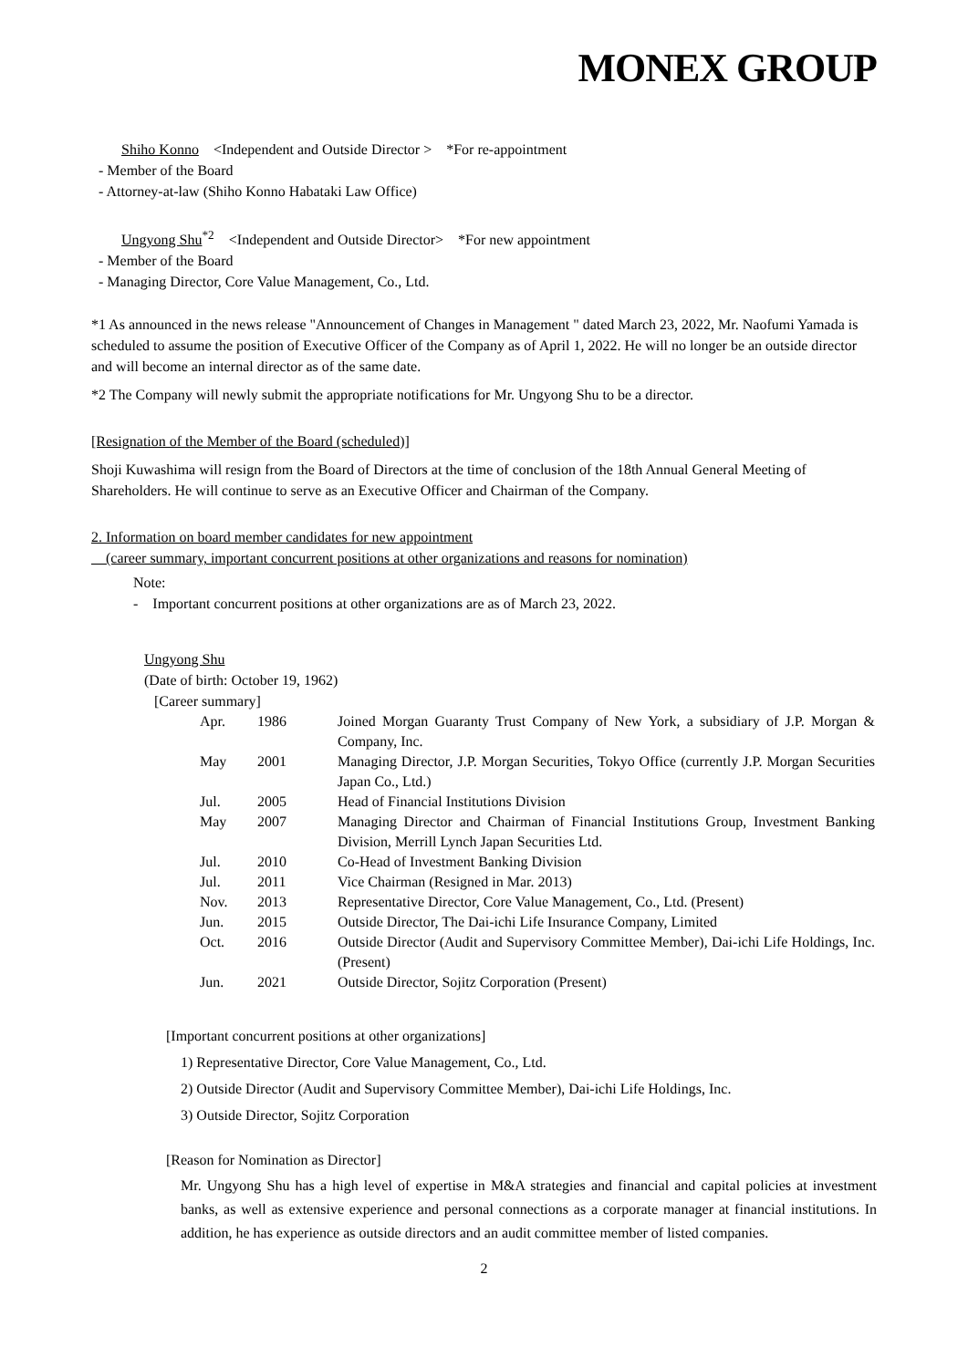MONEX GROUP
Shiho Konno <Independent and Outside Director > *For re-appointment
- Member of the Board
- Attorney-at-law (Shiho Konno Habataki Law Office)
Ungyong Shu<sup>*2</sup> <Independent and Outside Director> *For new appointment
- Member of the Board
- Managing Director, Core Value Management, Co., Ltd.
*1 As announced in the news release "Announcement of Changes in Management " dated March 23, 2022, Mr. Naofumi Yamada is scheduled to assume the position of Executive Officer of the Company as of April 1, 2022. He will no longer be an outside director and will become an internal director as of the same date.
*2 The Company will newly submit the appropriate notifications for Mr. Ungyong Shu to be a director.
[Resignation of the Member of the Board (scheduled)]
Shoji Kuwashima will resign from the Board of Directors at the time of conclusion of the 18th Annual General Meeting of Shareholders. He will continue to serve as an Executive Officer and Chairman of the Company.
2. Information on board member candidates for new appointment
(career summary, important concurrent positions at other organizations and reasons for nomination)
Note:
- Important concurrent positions at other organizations are as of March 23, 2022.
Ungyong Shu
(Date of birth: October 19, 1962)
[Career summary]
| Apr. | 1986 | Joined Morgan Guaranty Trust Company of New York, a subsidiary of J.P. Morgan & Company, Inc. |
| May | 2001 | Managing Director, J.P. Morgan Securities, Tokyo Office (currently J.P. Morgan Securities Japan Co., Ltd.) |
| Jul. | 2005 | Head of Financial Institutions Division |
| May | 2007 | Managing Director and Chairman of Financial Institutions Group, Investment Banking Division, Merrill Lynch Japan Securities Ltd. |
| Jul. | 2010 | Co-Head of Investment Banking Division |
| Jul. | 2011 | Vice Chairman (Resigned in Mar. 2013) |
| Nov. | 2013 | Representative Director, Core Value Management, Co., Ltd. (Present) |
| Jun. | 2015 | Outside Director, The Dai-ichi Life Insurance Company, Limited |
| Oct. | 2016 | Outside Director (Audit and Supervisory Committee Member), Dai-ichi Life Holdings, Inc. (Present) |
| Jun. | 2021 | Outside Director, Sojitz Corporation (Present) |
[Important concurrent positions at other organizations]
1) Representative Director, Core Value Management, Co., Ltd.
2) Outside Director (Audit and Supervisory Committee Member), Dai-ichi Life Holdings, Inc.
3) Outside Director, Sojitz Corporation
[Reason for Nomination as Director]
Mr. Ungyong Shu has a high level of expertise in M&A strategies and financial and capital policies at investment banks, as well as extensive experience and personal connections as a corporate manager at financial institutions. In addition, he has experience as outside directors and an audit committee member of listed companies.
2